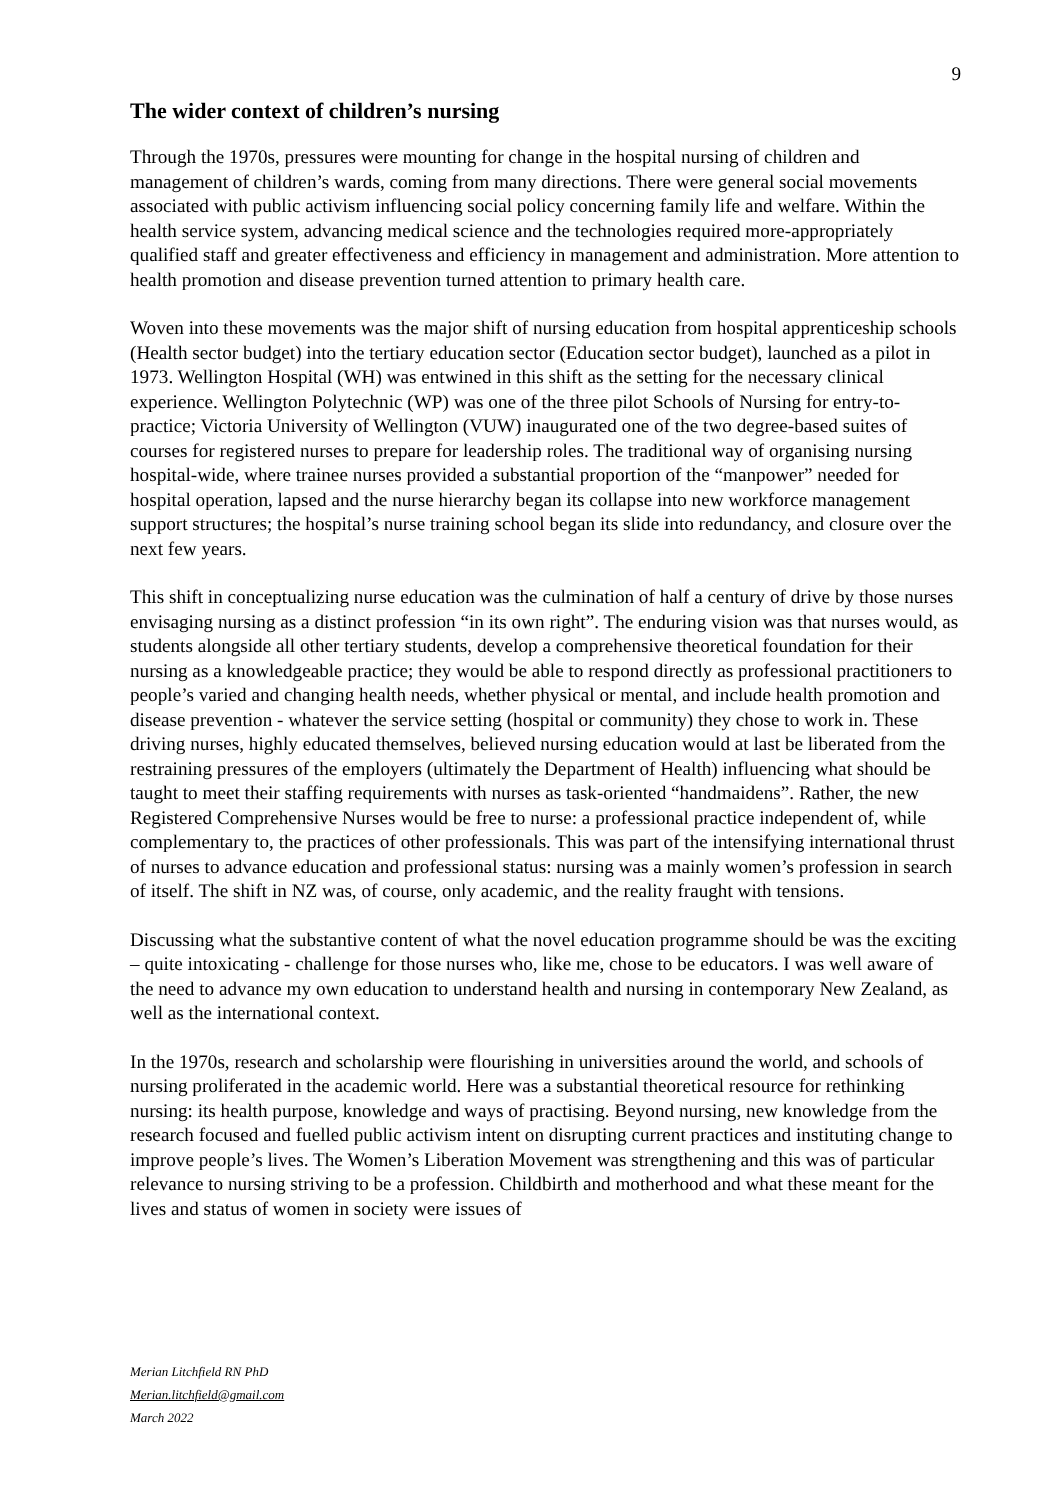9
The wider context of children’s nursing
Through the 1970s, pressures were mounting for change in the hospital nursing of children and management of children’s wards, coming from many directions. There were general social movements associated with public activism influencing social policy concerning family life and welfare. Within the health service system, advancing medical science and the technologies required more-appropriately qualified staff and greater effectiveness and efficiency in management and administration. More attention to health promotion and disease prevention turned attention to primary health care.
Woven into these movements was the major shift of nursing education from hospital apprenticeship schools (Health sector budget) into the tertiary education sector (Education sector budget), launched as a pilot in 1973. Wellington Hospital (WH) was entwined in this shift as the setting for the necessary clinical experience. Wellington Polytechnic (WP) was one of the three pilot Schools of Nursing for entry-to-practice; Victoria University of Wellington (VUW) inaugurated one of the two degree-based suites of courses for registered nurses to prepare for leadership roles. The traditional way of organising nursing hospital-wide, where trainee nurses provided a substantial proportion of the “manpower” needed for hospital operation, lapsed and the nurse hierarchy began its collapse into new workforce management support structures; the hospital’s nurse training school began its slide into redundancy, and closure over the next few years.
This shift in conceptualizing nurse education was the culmination of half a century of drive by those nurses envisaging nursing as a distinct profession “in its own right”. The enduring vision was that nurses would, as students alongside all other tertiary students, develop a comprehensive theoretical foundation for their nursing as a knowledgeable practice; they would be able to respond directly as professional practitioners to people’s varied and changing health needs, whether physical or mental, and include health promotion and disease prevention - whatever the service setting (hospital or community) they chose to work in. These driving nurses, highly educated themselves, believed nursing education would at last be liberated from the restraining pressures of the employers (ultimately the Department of Health) influencing what should be taught to meet their staffing requirements with nurses as task-oriented “handmaidens”. Rather, the new Registered Comprehensive Nurses would be free to nurse: a professional practice independent of, while complementary to, the practices of other professionals. This was part of the intensifying international thrust of nurses to advance education and professional status: nursing was a mainly women’s profession in search of itself. The shift in NZ was, of course, only academic, and the reality fraught with tensions.
Discussing what the substantive content of what the novel education programme should be was the exciting – quite intoxicating - challenge for those nurses who, like me, chose to be educators. I was well aware of the need to advance my own education to understand health and nursing in contemporary New Zealand, as well as the international context.
In the 1970s, research and scholarship were flourishing in universities around the world, and schools of nursing proliferated in the academic world. Here was a substantial theoretical resource for rethinking nursing: its health purpose, knowledge and ways of practising. Beyond nursing, new knowledge from the research focused and fuelled public activism intent on disrupting current practices and instituting change to improve people’s lives. The Women’s Liberation Movement was strengthening and this was of particular relevance to nursing striving to be a profession. Childbirth and motherhood and what these meant for the lives and status of women in society were issues of
Merian Litchfield RN PhD
Merian.litchfield@gmail.com
March 2022